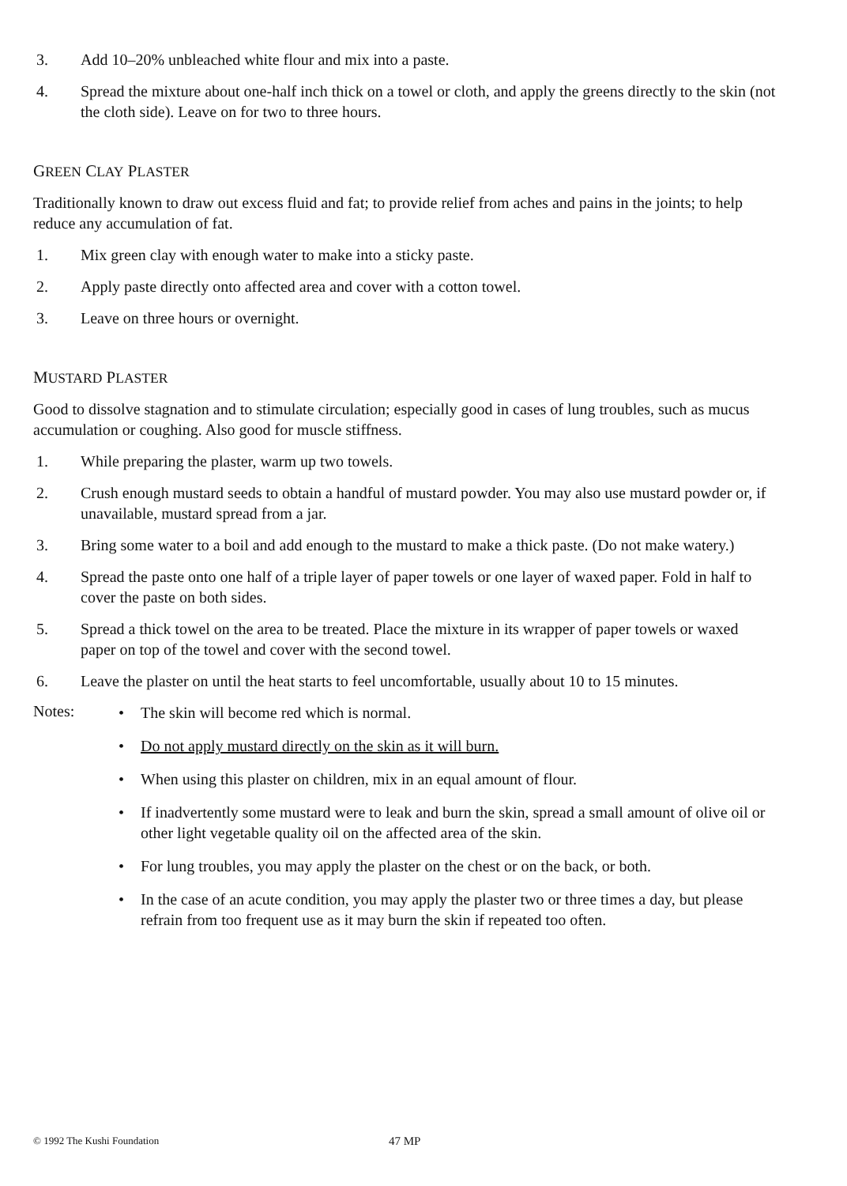3. Add 10–20% unbleached white flour and mix into a paste.
4. Spread the mixture about one-half inch thick on a towel or cloth, and apply the greens directly to the skin (not the cloth side). Leave on for two to three hours.
GREEN CLAY PLASTER
Traditionally known to draw out excess fluid and fat; to provide relief from aches and pains in the joints; to help reduce any accumulation of fat.
1. Mix green clay with enough water to make into a sticky paste.
2. Apply paste directly onto affected area and cover with a cotton towel.
3. Leave on three hours or overnight.
MUSTARD PLASTER
Good to dissolve stagnation and to stimulate circulation; especially good in cases of lung troubles, such as mucus accumulation or coughing. Also good for muscle stiffness.
1. While preparing the plaster, warm up two towels.
2. Crush enough mustard seeds to obtain a handful of mustard powder. You may also use mustard powder or, if unavailable, mustard spread from a jar.
3. Bring some water to a boil and add enough to the mustard to make a thick paste. (Do not make watery.)
4. Spread the paste onto one half of a triple layer of paper towels or one layer of waxed paper. Fold in half to cover the paste on both sides.
5. Spread a thick towel on the area to be treated. Place the mixture in its wrapper of paper towels or waxed paper on top of the towel and cover with the second towel.
6. Leave the plaster on until the heat starts to feel uncomfortable, usually about 10 to 15 minutes.
Notes:
• The skin will become red which is normal.
• Do not apply mustard directly on the skin as it will burn.
• When using this plaster on children, mix in an equal amount of flour.
• If inadvertently some mustard were to leak and burn the skin, spread a small amount of olive oil or other light vegetable quality oil on the affected area of the skin.
• For lung troubles, you may apply the plaster on the chest or on the back, or both.
• In the case of an acute condition, you may apply the plaster two or three times a day, but please refrain from too frequent use as it may burn the skin if repeated too often.
© 1992 The Kushi Foundation 47 MP